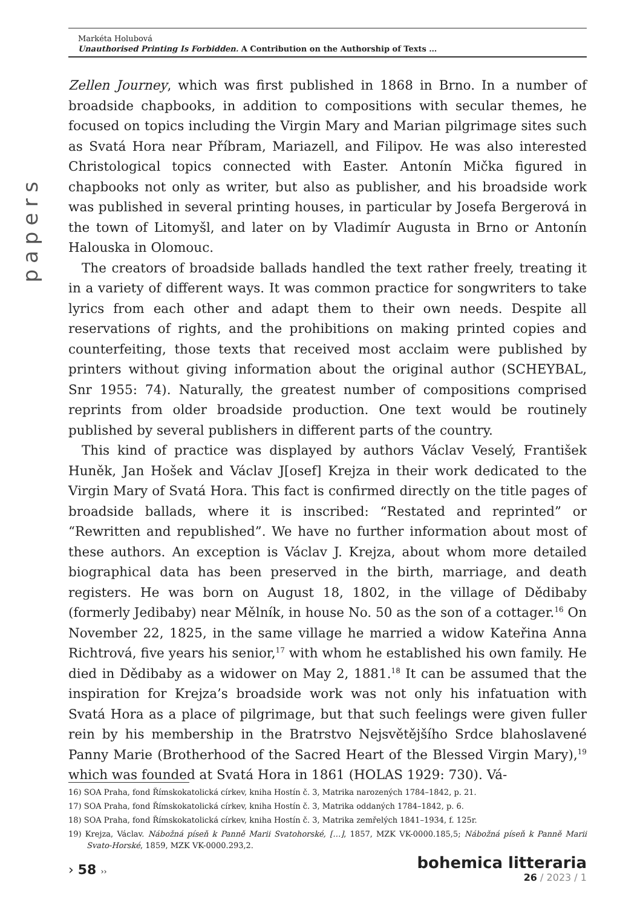Markéta Holubová
Unauthorised Printing Is Forbidden. A Contribution on the Authorship of Texts …
papers
Zellen Journey, which was first published in 1868 in Brno. In a number of broadside chapbooks, in addition to compositions with secular themes, he focused on topics including the Virgin Mary and Marian pilgrimage sites such as Svatá Hora near Příbram, Mariazell, and Filipov. He was also interested Christological topics connected with Easter. Antonín Mička figured in chapbooks not only as writer, but also as publisher, and his broadside work was published in several printing houses, in particular by Josefa Bergerová in the town of Litomyšl, and later on by Vladimír Augusta in Brno or Antonín Halouska in Olomouc.
The creators of broadside ballads handled the text rather freely, treating it in a variety of different ways. It was common practice for songwriters to take lyrics from each other and adapt them to their own needs. Despite all reservations of rights, and the prohibitions on making printed copies and counterfeiting, those texts that received most acclaim were published by printers without giving information about the original author (SCHEYBAL, Snr 1955: 74). Naturally, the greatest number of compositions comprised reprints from older broadside production. One text would be routinely published by several publishers in different parts of the country.
This kind of practice was displayed by authors Václav Veselý, František Huněk, Jan Hošek and Václav J[osef] Krejza in their work dedicated to the Virgin Mary of Svatá Hora. This fact is confirmed directly on the title pages of broadside ballads, where it is inscribed: “Restated and reprinted” or “Rewritten and republished”. We have no further information about most of these authors. An exception is Václav J. Krejza, about whom more detailed biographical data has been preserved in the birth, marriage, and death registers. He was born on August 18, 1802, in the village of Dědibaby (formerly Jedibaby) near Mělník, in house No. 50 as the son of a cottager.<sup>16</sup> On November 22, 1825, in the same village he married a widow Kateřina Anna Richtrová, five years his senior,<sup>17</sup> with whom he established his own family. He died in Dědibaby as a widower on May 2, 1881.<sup>18</sup> It can be assumed that the inspiration for Krejza’s broadside work was not only his infatuation with Svatá Hora as a place of pilgrimage, but that such feelings were given fuller rein by his membership in the Bratrstvo Nejsvětějšího Srdce blahoslavené Panny Marie (Brotherhood of the Sacred Heart of the Blessed Virgin Mary),<sup>19</sup> which was founded at Svatá Hora in 1861 (HOLAS 1929: 730). Vá-
16) SOA Praha, fond Římskokatolická církev, kniha Hostín č. 3, Matrika narozených 1784–1842, p. 21.
17) SOA Praha, fond Římskokatolická církev, kniha Hostín č. 3, Matrika oddaných 1784–1842, p. 6.
18) SOA Praha, fond Římskokatolická církev, kniha Hostín č. 3, Matrika zemřelých 1841–1934, f. 125r.
19) Krejza, Václav. Nábožná píseň k Panně Marii Svatohorské, […], 1857, MZK VK-0000.185,5; Nábožná píseň k Panně Marii Svato-Horské, 1859, MZK VK-0000.293,2.
› 58 ››
bohemica litteraria
26 / 2023 / 1